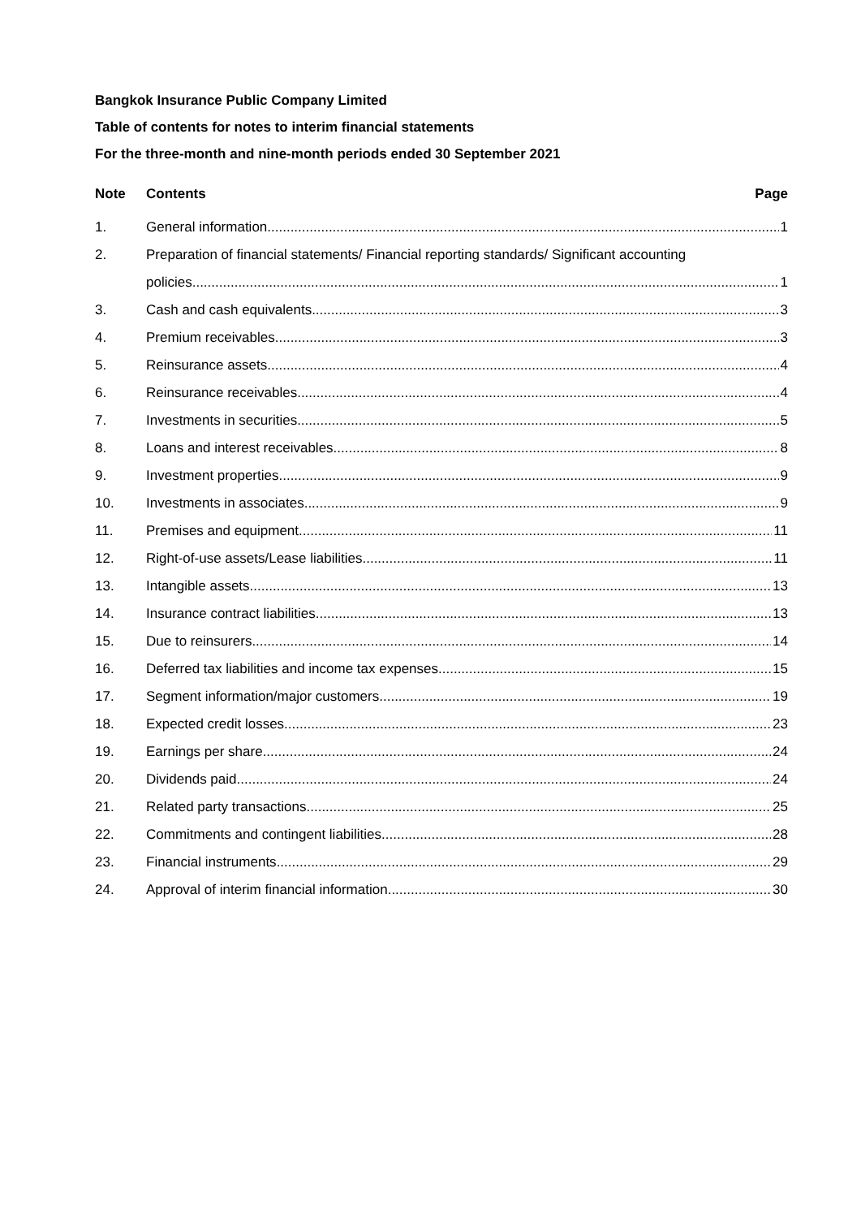Bangkok Insurance Public Company Limited
Table of contents for notes to interim financial statements
For the three-month and nine-month periods ended 30 September 2021
Note Contents Page
1. General information 1
2. Preparation of financial statements/ Financial reporting standards/ Significant accounting
policies 1
3. Cash and cash equivalents 3
4. Premium receivables 3
5. Reinsurance assets 4
6. Reinsurance receivables 4
7. Investments in securities 5
8. Loans and interest receivables 8
9. Investment properties 9
10. Investments in associates 9
11. Premises and equipment 11
12. Right-of-use assets/Lease liabilities 11
13. Intangible assets 13
14. Insurance contract liabilities 13
15. Due to reinsurers 14
16. Deferred tax liabilities and income tax expenses 15
17. Segment information/major customers 19
18. Expected credit losses 23
19. Earnings per share 24
20. Dividends paid 24
21. Related party transactions 25
22. Commitments and contingent liabilities 28
23. Financial instruments 29
24. Approval of interim financial information 30